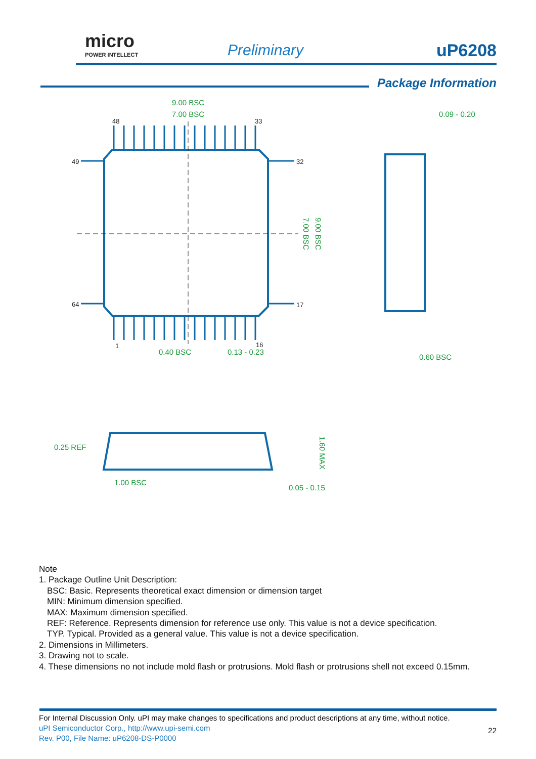micro
POWER INTELLECT
Preliminary uP6208
Package Information
9.00 BSC
7.00 BSC
0.09 - 0.20
48
33
49
32
64
17
1
16
0.40 BSC
0.13 - 0.23
7.00 BSC
9.00 BSC
0.60 BSC
0.25 REF
1.00 BSC
0.05 - 0.15
1.60 MAX
Note
1. Package Outline Unit Description:
BSC: Basic. Represents theoretical exact dimension or dimension target
MIN: Minimum dimension specified.
MAX: Maximum dimension specified.
REF: Reference. Represents dimension for reference use only. This value is not a device specification.
TYP. Typical. Provided as a general value. This value is not a device specification.
2. Dimensions in Millimeters.
3. Drawing not to scale.
4. These dimensions no not include mold flash or protrusions. Mold flash or protrusions shell not exceed 0.15mm.
For Internal Discussion Only. uPI may make changes to specifications and product descriptions at any time, without notice.
uPI Semiconductor Corp., http://www.upi-semi.com
Rev. P00, File Name: uP6208-DS-P0000
22